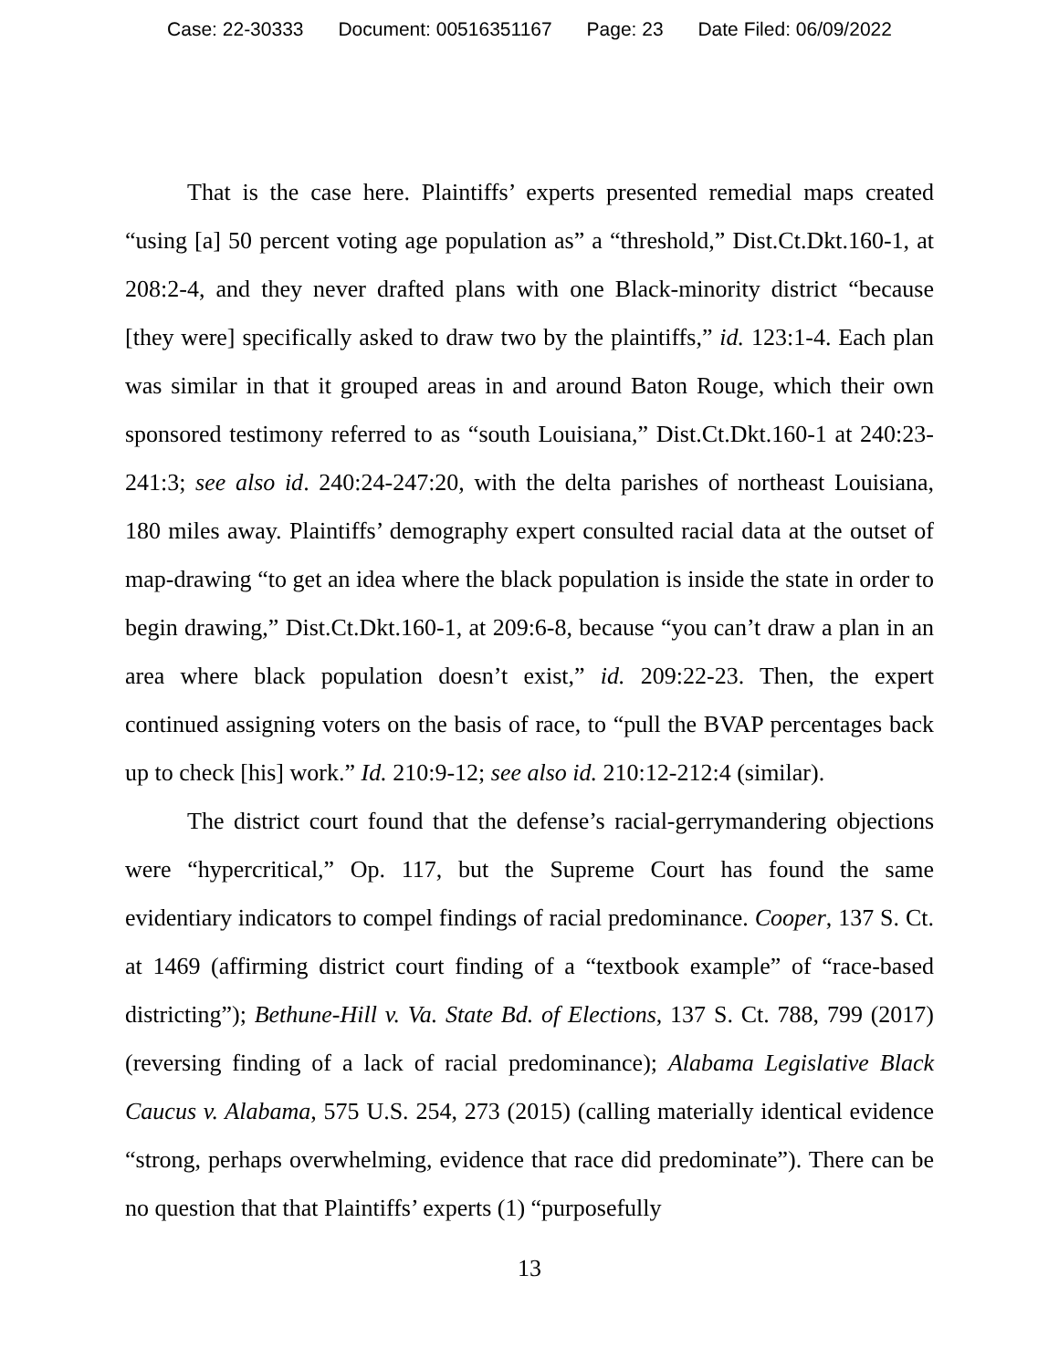Case: 22-30333 Document: 00516351167 Page: 23 Date Filed: 06/09/2022
That is the case here. Plaintiffs’ experts presented remedial maps created “using [a] 50 percent voting age population as” a “threshold,” Dist.Ct.Dkt.160-1, at 208:2-4, and they never drafted plans with one Black-minority district “because [they were] specifically asked to draw two by the plaintiffs,” id. 123:1-4. Each plan was similar in that it grouped areas in and around Baton Rouge, which their own sponsored testimony referred to as “south Louisiana,” Dist.Ct.Dkt.160-1 at 240:23-241:3; see also id. 240:24-247:20, with the delta parishes of northeast Louisiana, 180 miles away. Plaintiffs’ demography expert consulted racial data at the outset of map-drawing “to get an idea where the black population is inside the state in order to begin drawing,” Dist.Ct.Dkt.160-1, at 209:6-8, because “you can’t draw a plan in an area where black population doesn’t exist,” id. 209:22-23. Then, the expert continued assigning voters on the basis of race, to “pull the BVAP percentages back up to check [his] work.” Id. 210:9-12; see also id. 210:12-212:4 (similar).
The district court found that the defense’s racial-gerrymandering objections were “hypercritical,” Op. 117, but the Supreme Court has found the same evidentiary indicators to compel findings of racial predominance. Cooper, 137 S. Ct. at 1469 (affirming district court finding of a “textbook example” of “race-based districting”); Bethune-Hill v. Va. State Bd. of Elections, 137 S. Ct. 788, 799 (2017) (reversing finding of a lack of racial predominance); Alabama Legislative Black Caucus v. Alabama, 575 U.S. 254, 273 (2015) (calling materially identical evidence “strong, perhaps overwhelming, evidence that race did predominate”). There can be no question that that Plaintiffs’ experts (1) “purposefully
13